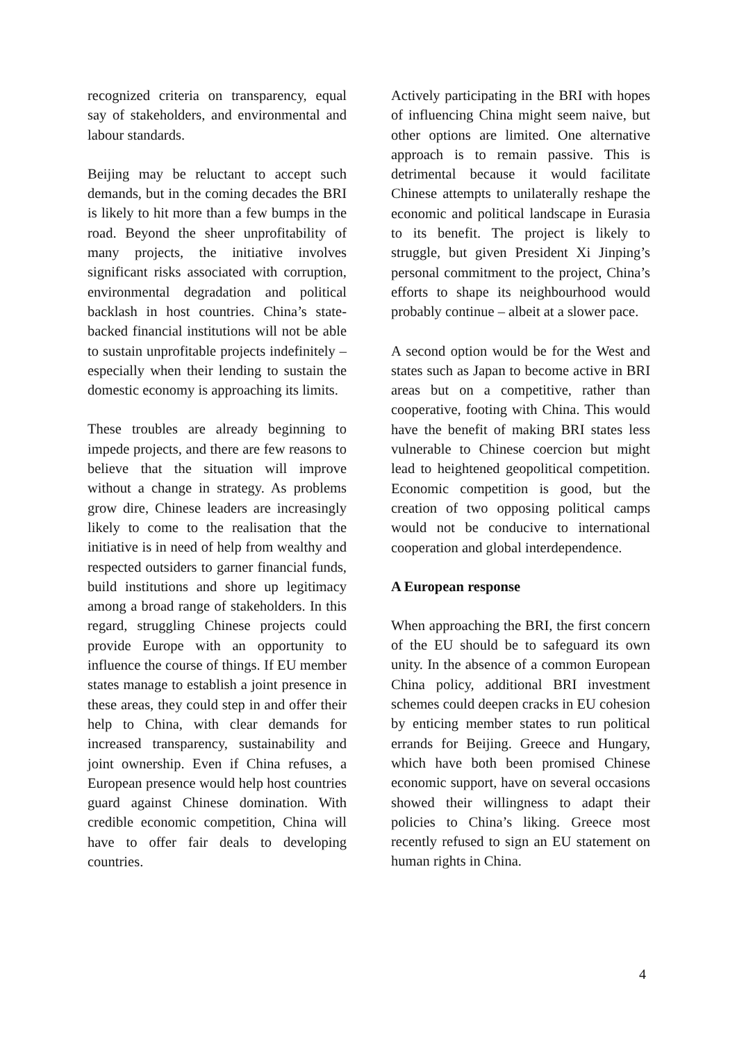recognized criteria on transparency, equal say of stakeholders, and environmental and labour standards.
Beijing may be reluctant to accept such demands, but in the coming decades the BRI is likely to hit more than a few bumps in the road. Beyond the sheer unprofitability of many projects, the initiative involves significant risks associated with corruption, environmental degradation and political backlash in host countries. China’s state-backed financial institutions will not be able to sustain unprofitable projects indefinitely – especially when their lending to sustain the domestic economy is approaching its limits.
These troubles are already beginning to impede projects, and there are few reasons to believe that the situation will improve without a change in strategy. As problems grow dire, Chinese leaders are increasingly likely to come to the realisation that the initiative is in need of help from wealthy and respected outsiders to garner financial funds, build institutions and shore up legitimacy among a broad range of stakeholders. In this regard, struggling Chinese projects could provide Europe with an opportunity to influence the course of things. If EU member states manage to establish a joint presence in these areas, they could step in and offer their help to China, with clear demands for increased transparency, sustainability and joint ownership. Even if China refuses, a European presence would help host countries guard against Chinese domination. With credible economic competition, China will have to offer fair deals to developing countries.
Actively participating in the BRI with hopes of influencing China might seem naive, but other options are limited. One alternative approach is to remain passive. This is detrimental because it would facilitate Chinese attempts to unilaterally reshape the economic and political landscape in Eurasia to its benefit. The project is likely to struggle, but given President Xi Jinping’s personal commitment to the project, China’s efforts to shape its neighbourhood would probably continue – albeit at a slower pace.
A second option would be for the West and states such as Japan to become active in BRI areas but on a competitive, rather than cooperative, footing with China. This would have the benefit of making BRI states less vulnerable to Chinese coercion but might lead to heightened geopolitical competition. Economic competition is good, but the creation of two opposing political camps would not be conducive to international cooperation and global interdependence.
A European response
When approaching the BRI, the first concern of the EU should be to safeguard its own unity. In the absence of a common European China policy, additional BRI investment schemes could deepen cracks in EU cohesion by enticing member states to run political errands for Beijing. Greece and Hungary, which have both been promised Chinese economic support, have on several occasions showed their willingness to adapt their policies to China’s liking. Greece most recently refused to sign an EU statement on human rights in China.
4